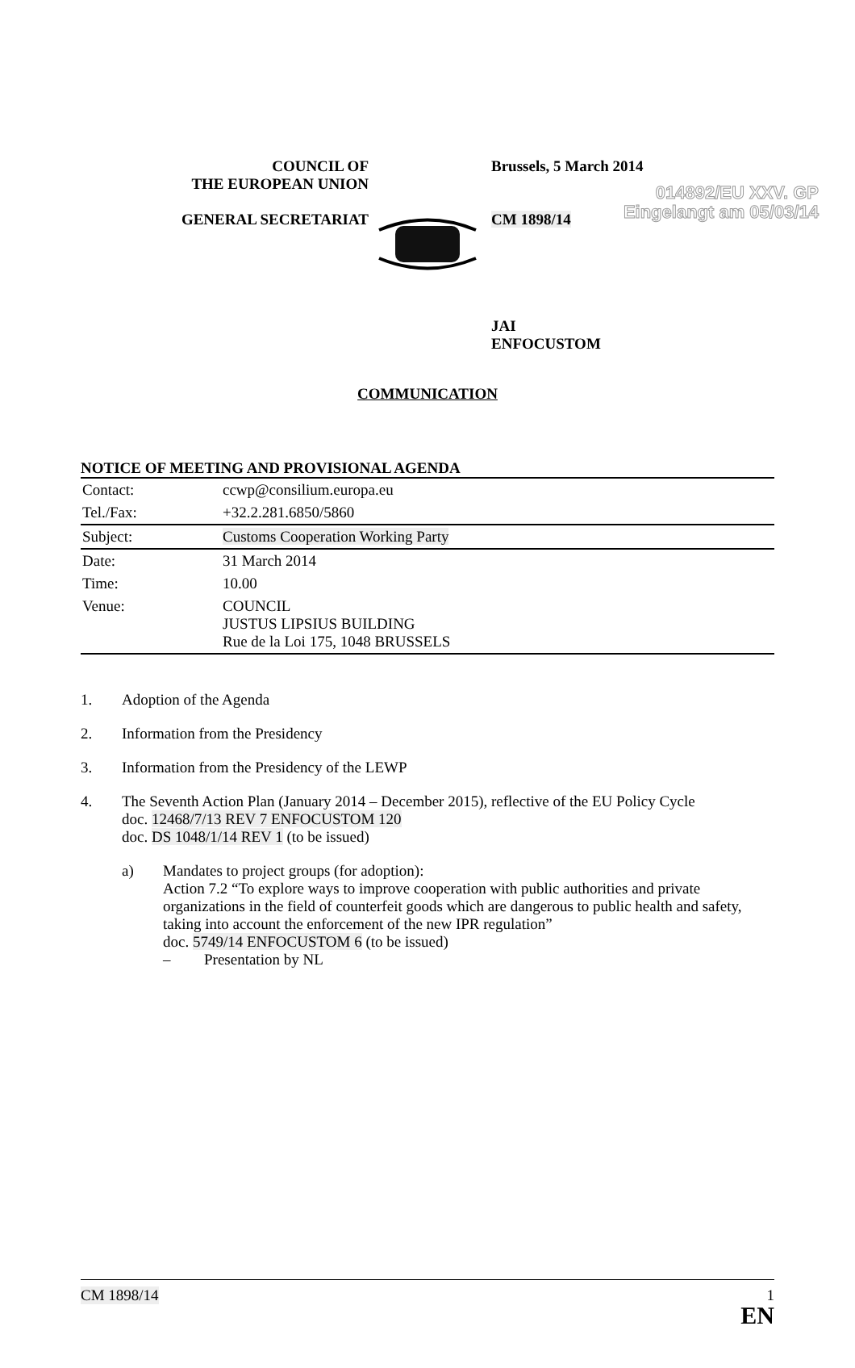014892/EU XXV. GP
Eingelangt am 05/03/14
COUNCIL OF
THE EUROPEAN UNION
GENERAL SECRETARIAT
Brussels, 5 March 2014
CM 1898/14
JAI
ENFOCUSTOM
COMMUNICATION
NOTICE OF MEETING AND PROVISIONAL AGENDA
| Contact: | ccwp@consilium.europa.eu |
| Tel./Fax: | +32.2.281.6850/5860 |
| Subject: | Customs Cooperation Working Party |
| Date: | 31 March 2014 |
| Time: | 10.00 |
| Venue: | COUNCIL JUSTUS LIPSIUS BUILDING Rue de la Loi 175, 1048 BRUSSELS |
1. Adoption of the Agenda
2. Information from the Presidency
3. Information from the Presidency of the LEWP
4. The Seventh Action Plan (January 2014 – December 2015), reflective of the EU Policy Cycle
doc. 12468/7/13 REV 7 ENFOCUSTOM 120
doc. DS 1048/1/14 REV 1 (to be issued)
a) Mandates to project groups (for adoption):
Action 7.2 “To explore ways to improve cooperation with public authorities and private organizations in the field of counterfeit goods which are dangerous to public health and safety, taking into account the enforcement of the new IPR regulation”
doc. 5749/14 ENFOCUSTOM 6 (to be issued)
– Presentation by NL
CM 1898/14 1
EN